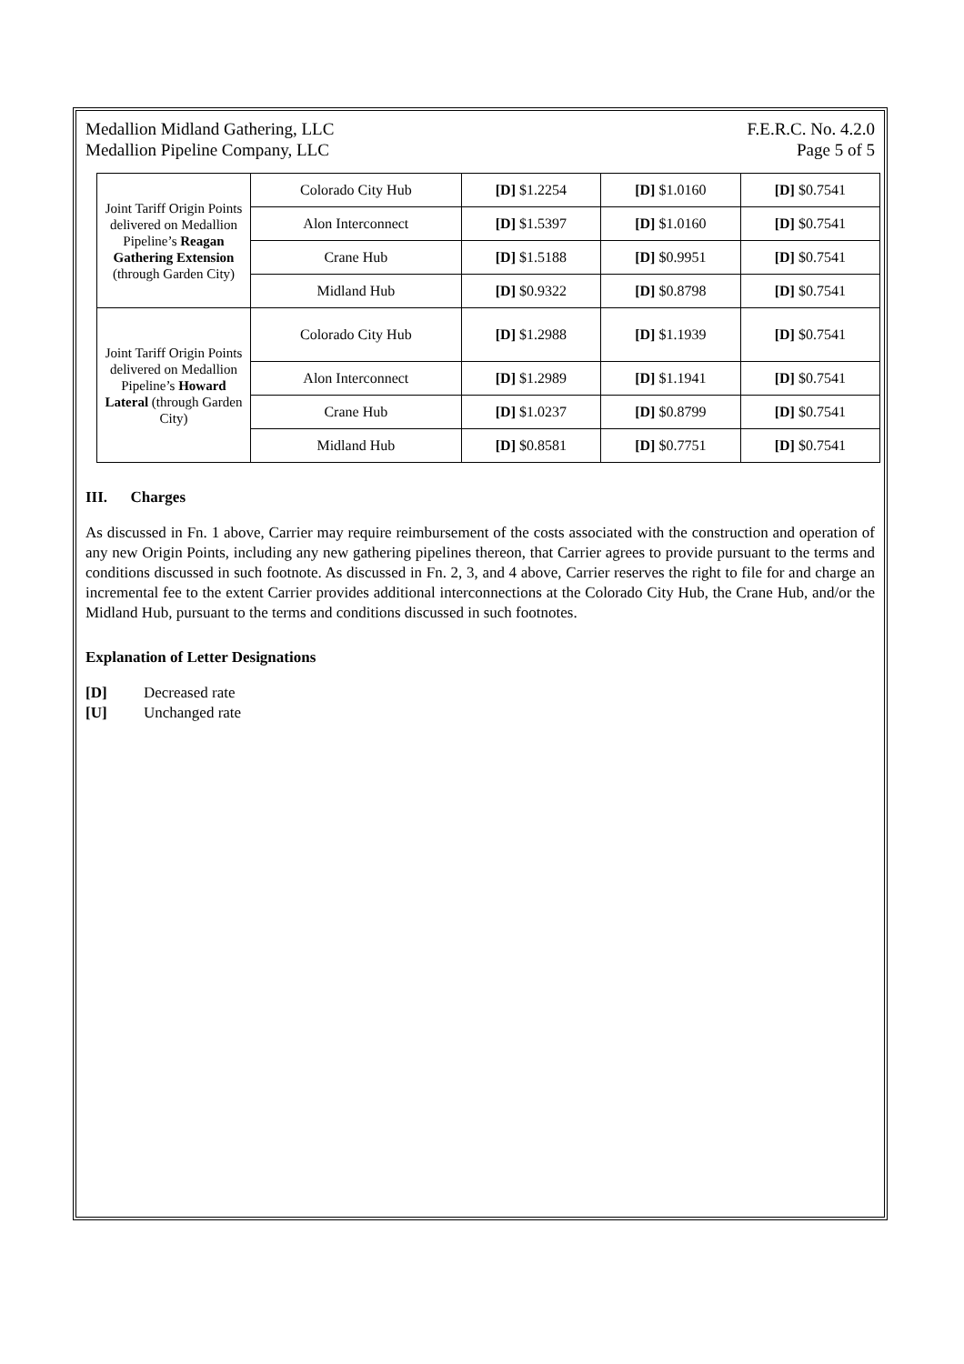Medallion Midland Gathering, LLC
Medallion Pipeline Company, LLC
F.E.R.C. No. 4.2.0
Page 5 of 5
| Joint Tariff Origin Points delivered on Medallion Pipeline’s Reagan Gathering Extension (through Garden City) | Colorado City Hub | [D] $1.2254 | [D] $1.0160 | [D] $0.7541 |
| | Alon Interconnect | [D] $1.5397 | [D] $1.0160 | [D] $0.7541 |
| | Crane Hub | [D] $1.5188 | [D] $0.9951 | [D] $0.7541 |
| | Midland Hub | [D] $0.9322 | [D] $0.8798 | [D] $0.7541 |
| Joint Tariff Origin Points delivered on Medallion Pipeline’s Howard Lateral (through Garden City) | Colorado City Hub | [D] $1.2988 | [D] $1.1939 | [D] $0.7541 |
| | Alon Interconnect | [D] $1.2989 | [D] $1.1941 | [D] $0.7541 |
| | Crane Hub | [D] $1.0237 | [D] $0.8799 | [D] $0.7541 |
| | Midland Hub | [D] $0.8581 | [D] $0.7751 | [D] $0.7541 |
III. Charges
As discussed in Fn. 1 above, Carrier may require reimbursement of the costs associated with the construction and operation of any new Origin Points, including any new gathering pipelines thereon, that Carrier agrees to provide pursuant to the terms and conditions discussed in such footnote. As discussed in Fn. 2, 3, and 4 above, Carrier reserves the right to file for and charge an incremental fee to the extent Carrier provides additional interconnections at the Colorado City Hub, the Crane Hub, and/or the Midland Hub, pursuant to the terms and conditions discussed in such footnotes.
Explanation of Letter Designations
[D] Decreased rate
[U] Unchanged rate